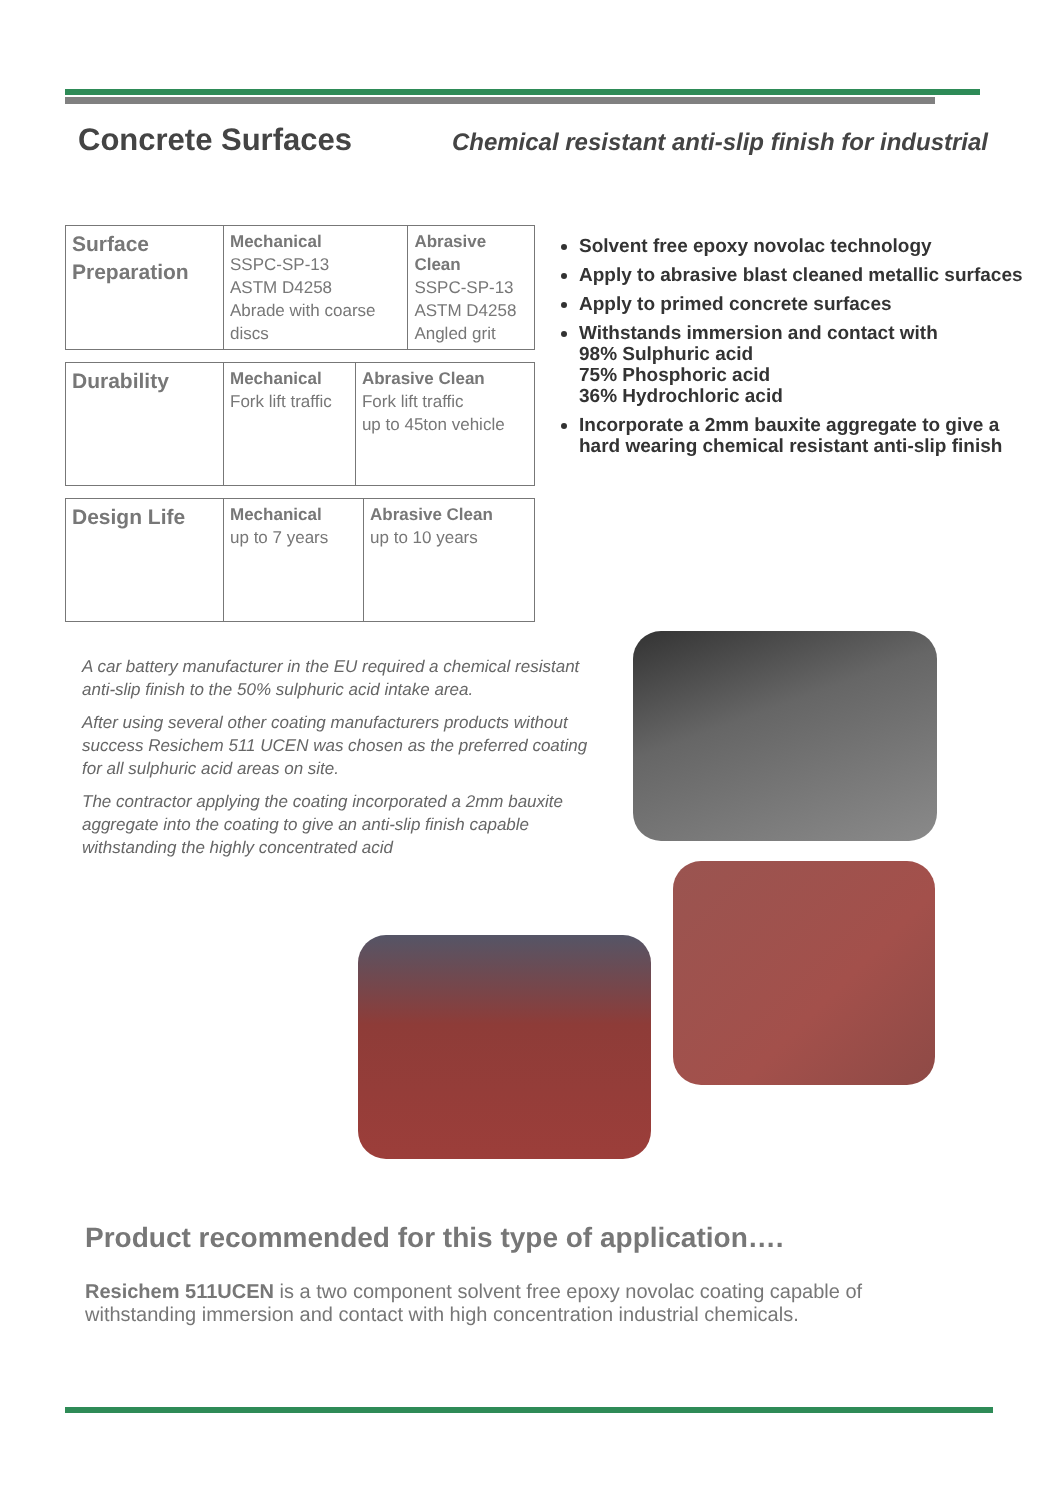Concrete Surfaces
Chemical resistant anti-slip finish for industrial
| Surface Preparation | Mechanical SSPC-SP-13 ASTM D4258 Abrade with coarse discs | Abrasive Clean SSPC-SP-13 ASTM D4258 Angled grit |
| Durability | Mechanical Fork lift traffic | Abrasive Clean Fork lift traffic up to 45ton vehicle |
| Design Life | Mechanical up to 7 years | Abrasive Clean up to 10 years |
Solvent free epoxy novolac technology
Apply to abrasive blast cleaned metallic surfaces
Apply to primed concrete surfaces
Withstands immersion and contact with
98% Sulphuric acid
75% Phosphoric acid
36% Hydrochloric acid
Incorporate a 2mm bauxite aggregate to give a hard wearing chemical resistant anti-slip finish
A car battery manufacturer in the EU required a chemical resistant anti-slip finish to the 50% sulphuric acid intake area.
After using several other coating manufacturers products without success Resichem 511 UCEN was chosen as the preferred coating for all sulphuric acid areas on site.
The contractor applying the coating incorporated a 2mm bauxite aggregate into the coating to give an anti-slip finish capable withstanding the highly concentrated acid
Product recommended for this type of application….
Resichem 511UCEN is a two component solvent free epoxy novolac coating capable of withstanding immersion and contact with high concentration industrial chemicals.